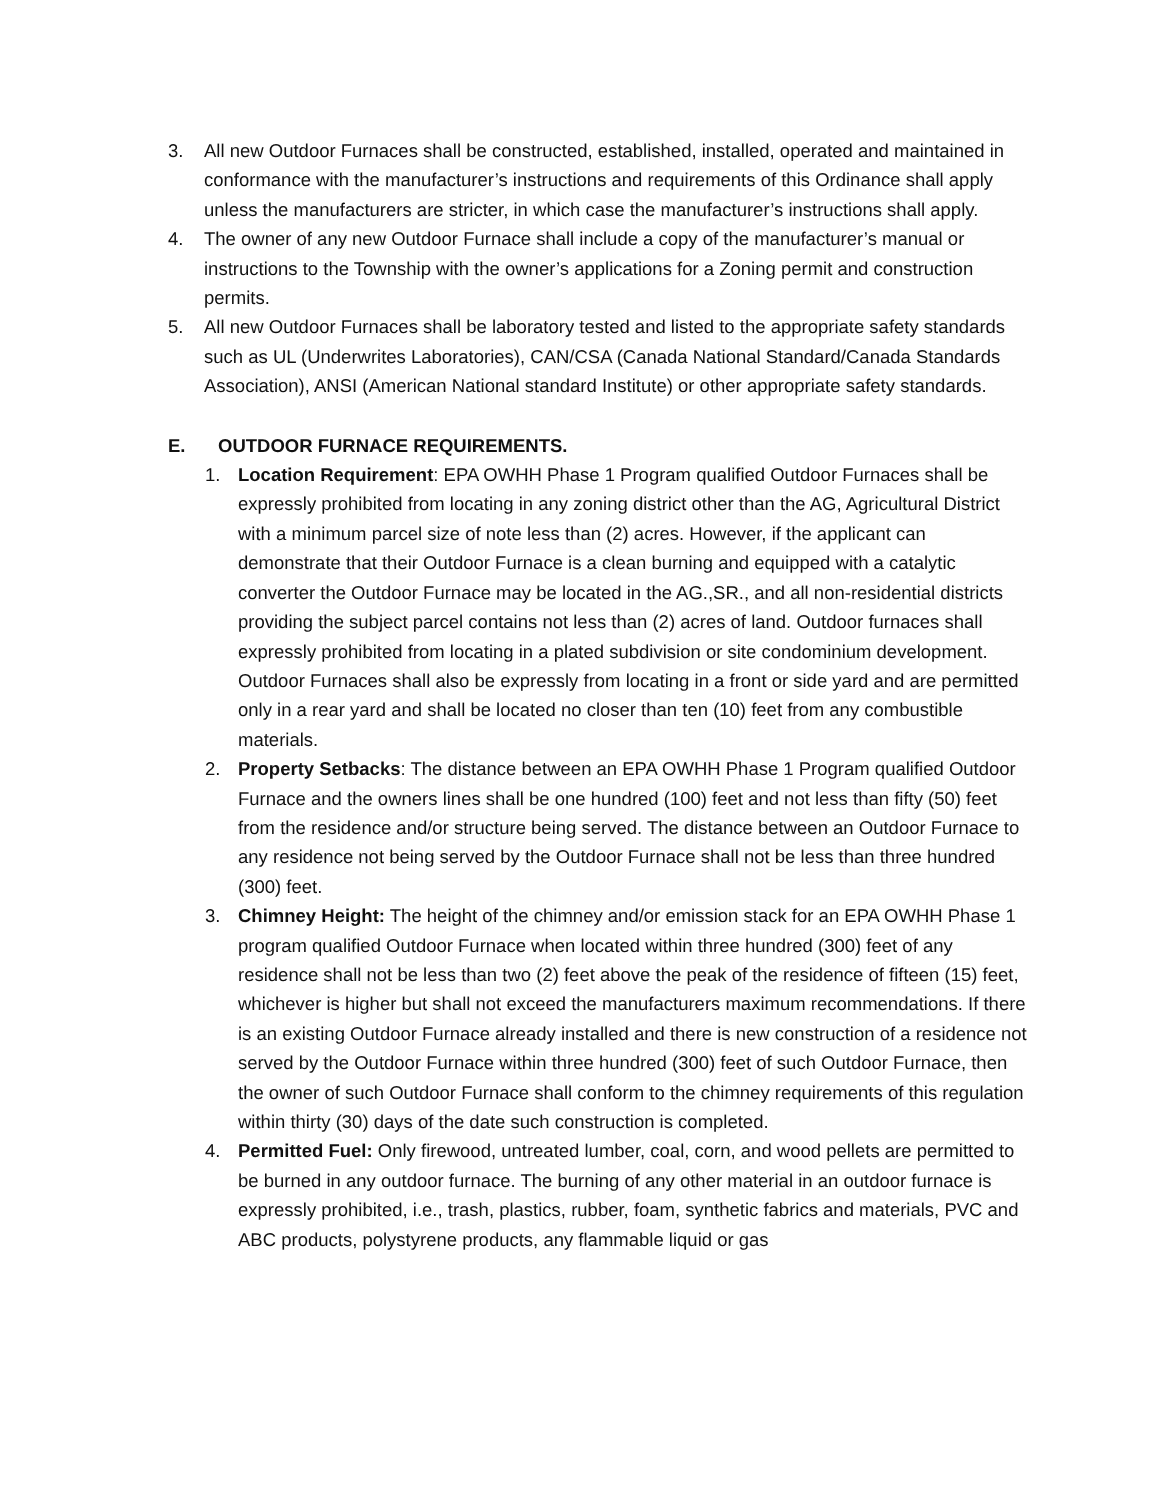3. All new Outdoor Furnaces shall be constructed, established, installed, operated and maintained in conformance with the manufacturer’s instructions and requirements of this Ordinance shall apply unless the manufacturers are stricter, in which case the manufacturer’s instructions shall apply.
4. The owner of any new Outdoor Furnace shall include a copy of the manufacturer’s manual or instructions to the Township with the owner’s applications for a Zoning permit and construction permits.
5. All new Outdoor Furnaces shall be laboratory tested and listed to the appropriate safety standards such as UL (Underwrites Laboratories), CAN/CSA (Canada National Standard/Canada Standards Association), ANSI (American National standard Institute) or other appropriate safety standards.
E. OUTDOOR FURNACE REQUIREMENTS.
1. Location Requirement: EPA OWHH Phase 1 Program qualified Outdoor Furnaces shall be expressly prohibited from locating in any zoning district other than the AG, Agricultural District with a minimum parcel size of note less than (2) acres. However, if the applicant can demonstrate that their Outdoor Furnace is a clean burning and equipped with a catalytic converter the Outdoor Furnace may be located in the AG.,SR., and all non-residential districts providing the subject parcel contains not less than (2) acres of land. Outdoor furnaces shall expressly prohibited from locating in a plated subdivision or site condominium development. Outdoor Furnaces shall also be expressly from locating in a front or side yard and are permitted only in a rear yard and shall be located no closer than ten (10) feet from any combustible materials.
2. Property Setbacks: The distance between an EPA OWHH Phase 1 Program qualified Outdoor Furnace and the owners lines shall be one hundred (100) feet and not less than fifty (50) feet from the residence and/or structure being served. The distance between an Outdoor Furnace to any residence not being served by the Outdoor Furnace shall not be less than three hundred (300) feet.
3. Chimney Height: The height of the chimney and/or emission stack for an EPA OWHH Phase 1 program qualified Outdoor Furnace when located within three hundred (300) feet of any residence shall not be less than two (2) feet above the peak of the residence of fifteen (15) feet, whichever is higher but shall not exceed the manufacturers maximum recommendations. If there is an existing Outdoor Furnace already installed and there is new construction of a residence not served by the Outdoor Furnace within three hundred (300) feet of such Outdoor Furnace, then the owner of such Outdoor Furnace shall conform to the chimney requirements of this regulation within thirty (30) days of the date such construction is completed.
4. Permitted Fuel: Only firewood, untreated lumber, coal, corn, and wood pellets are permitted to be burned in any outdoor furnace. The burning of any other material in an outdoor furnace is expressly prohibited, i.e., trash, plastics, rubber, foam, synthetic fabrics and materials, PVC and ABC products, polystyrene products, any flammable liquid or gas